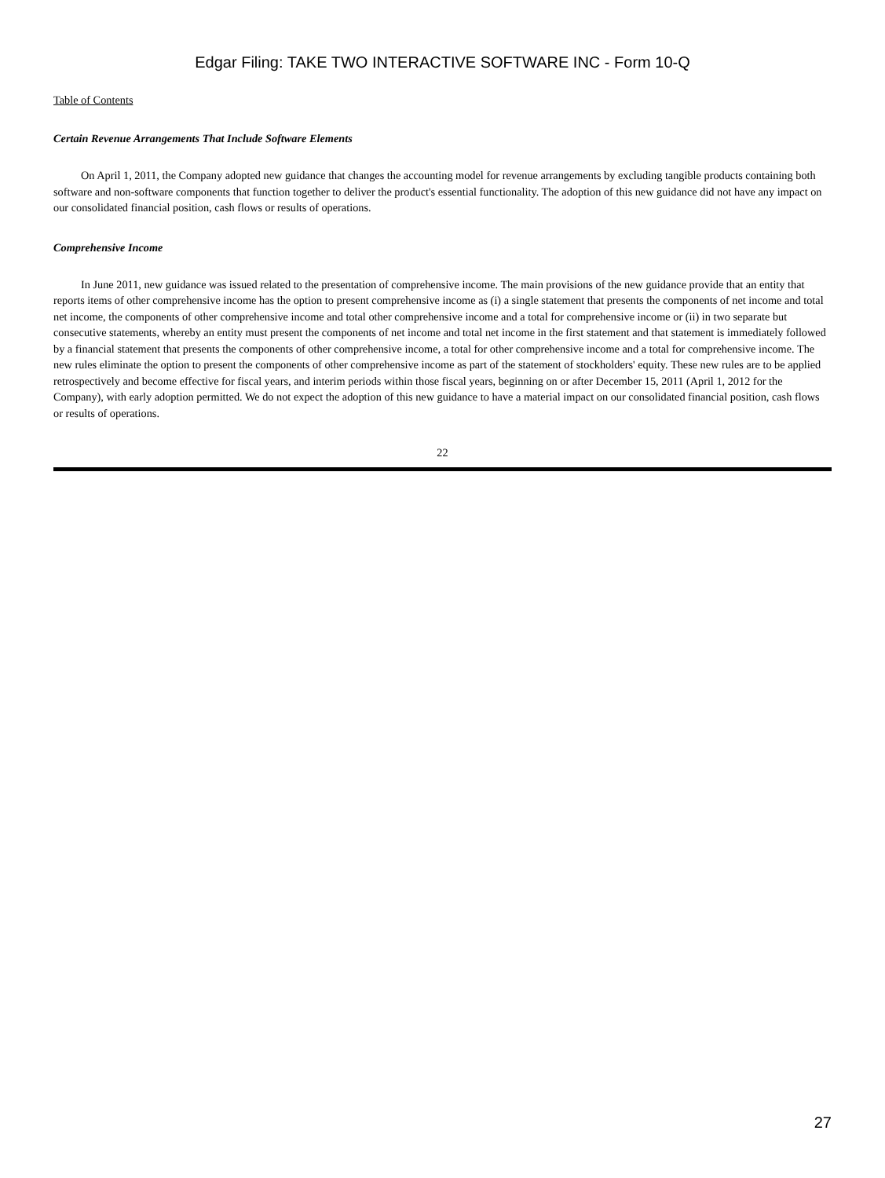Edgar Filing: TAKE TWO INTERACTIVE SOFTWARE INC - Form 10-Q
Table of Contents
Certain Revenue Arrangements That Include Software Elements
On April 1, 2011, the Company adopted new guidance that changes the accounting model for revenue arrangements by excluding tangible products containing both software and non-software components that function together to deliver the product's essential functionality. The adoption of this new guidance did not have any impact on our consolidated financial position, cash flows or results of operations.
Comprehensive Income
In June 2011, new guidance was issued related to the presentation of comprehensive income. The main provisions of the new guidance provide that an entity that reports items of other comprehensive income has the option to present comprehensive income as (i) a single statement that presents the components of net income and total net income, the components of other comprehensive income and total other comprehensive income and a total for comprehensive income or (ii) in two separate but consecutive statements, whereby an entity must present the components of net income and total net income in the first statement and that statement is immediately followed by a financial statement that presents the components of other comprehensive income, a total for other comprehensive income and a total for comprehensive income. The new rules eliminate the option to present the components of other comprehensive income as part of the statement of stockholders' equity. These new rules are to be applied retrospectively and become effective for fiscal years, and interim periods within those fiscal years, beginning on or after December 15, 2011 (April 1, 2012 for the Company), with early adoption permitted. We do not expect the adoption of this new guidance to have a material impact on our consolidated financial position, cash flows or results of operations.
22
27